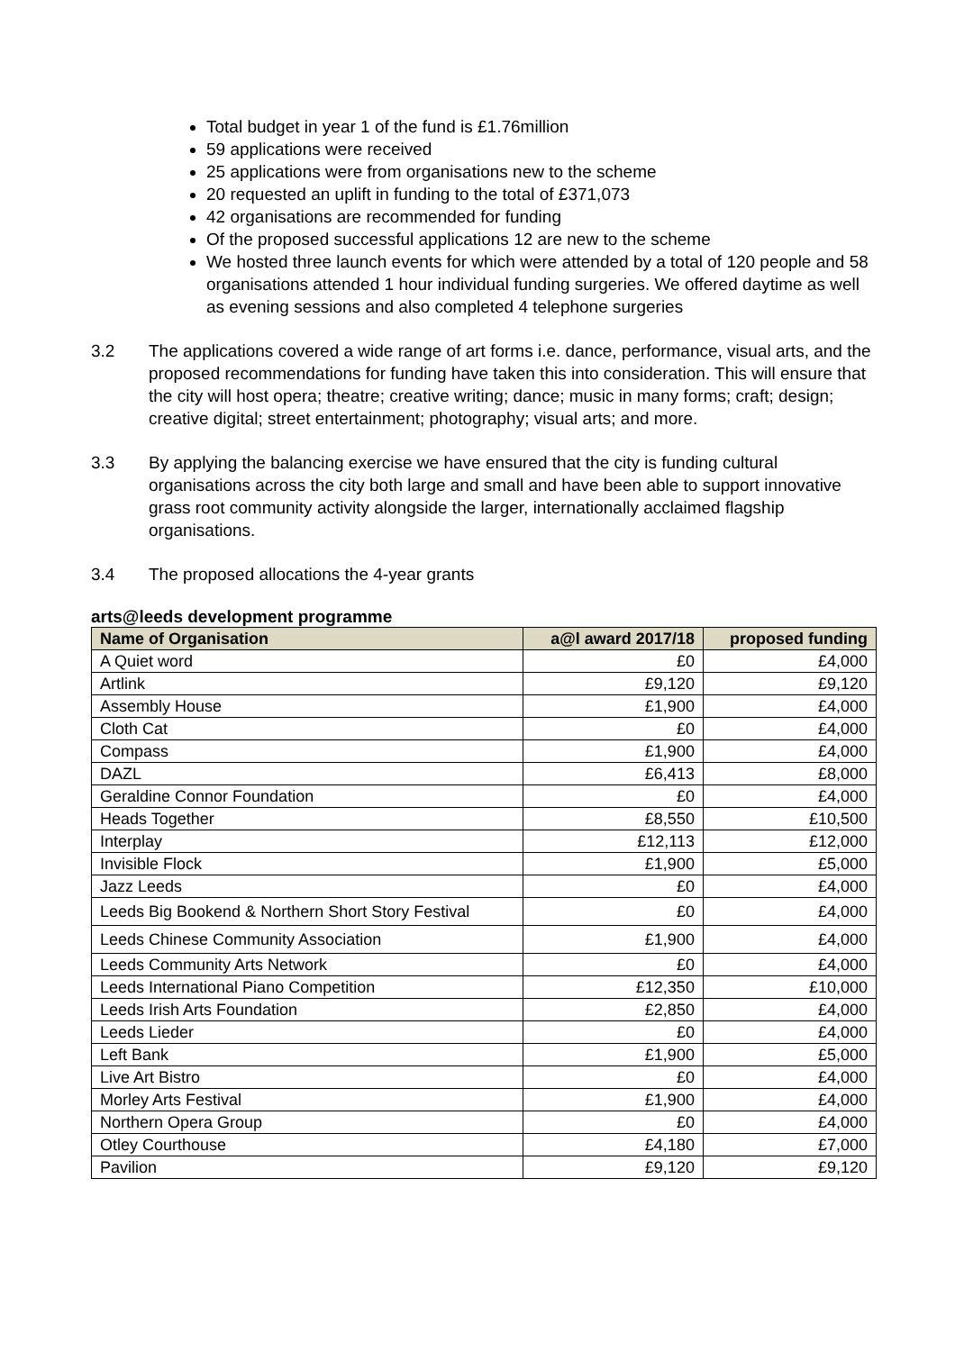Total budget in year 1 of the fund is £1.76million
59 applications were received
25 applications were from organisations new to the scheme
20 requested an uplift in funding to the total of £371,073
42 organisations are recommended for funding
Of the proposed successful applications 12 are new to the scheme
We hosted three launch events for which were attended by a total of 120 people and 58 organisations attended 1 hour individual funding surgeries. We offered daytime as well as evening sessions and also completed 4 telephone surgeries
3.2 The applications covered a wide range of art forms i.e. dance, performance, visual arts, and the proposed recommendations for funding have taken this into consideration. This will ensure that the city will host opera; theatre; creative writing; dance; music in many forms; craft; design; creative digital; street entertainment; photography; visual arts; and more.
3.3 By applying the balancing exercise we have ensured that the city is funding cultural organisations across the city both large and small and have been able to support innovative grass root community activity alongside the larger, internationally acclaimed flagship organisations.
3.4 The proposed allocations the 4-year grants
arts@leeds development programme
| Name of Organisation | a@l award 2017/18 | proposed funding |
| --- | --- | --- |
| A Quiet word | £0 | £4,000 |
| Artlink | £9,120 | £9,120 |
| Assembly House | £1,900 | £4,000 |
| Cloth Cat | £0 | £4,000 |
| Compass | £1,900 | £4,000 |
| DAZL | £6,413 | £8,000 |
| Geraldine Connor Foundation | £0 | £4,000 |
| Heads Together | £8,550 | £10,500 |
| Interplay | £12,113 | £12,000 |
| Invisible Flock | £1,900 | £5,000 |
| Jazz Leeds | £0 | £4,000 |
| Leeds Big Bookend & Northern Short Story Festival | £0 | £4,000 |
| Leeds Chinese Community Association | £1,900 | £4,000 |
| Leeds Community Arts Network | £0 | £4,000 |
| Leeds International Piano Competition | £12,350 | £10,000 |
| Leeds Irish Arts Foundation | £2,850 | £4,000 |
| Leeds Lieder | £0 | £4,000 |
| Left Bank | £1,900 | £5,000 |
| Live Art Bistro | £0 | £4,000 |
| Morley Arts Festival | £1,900 | £4,000 |
| Northern Opera Group | £0 | £4,000 |
| Otley Courthouse | £4,180 | £7,000 |
| Pavilion | £9,120 | £9,120 |